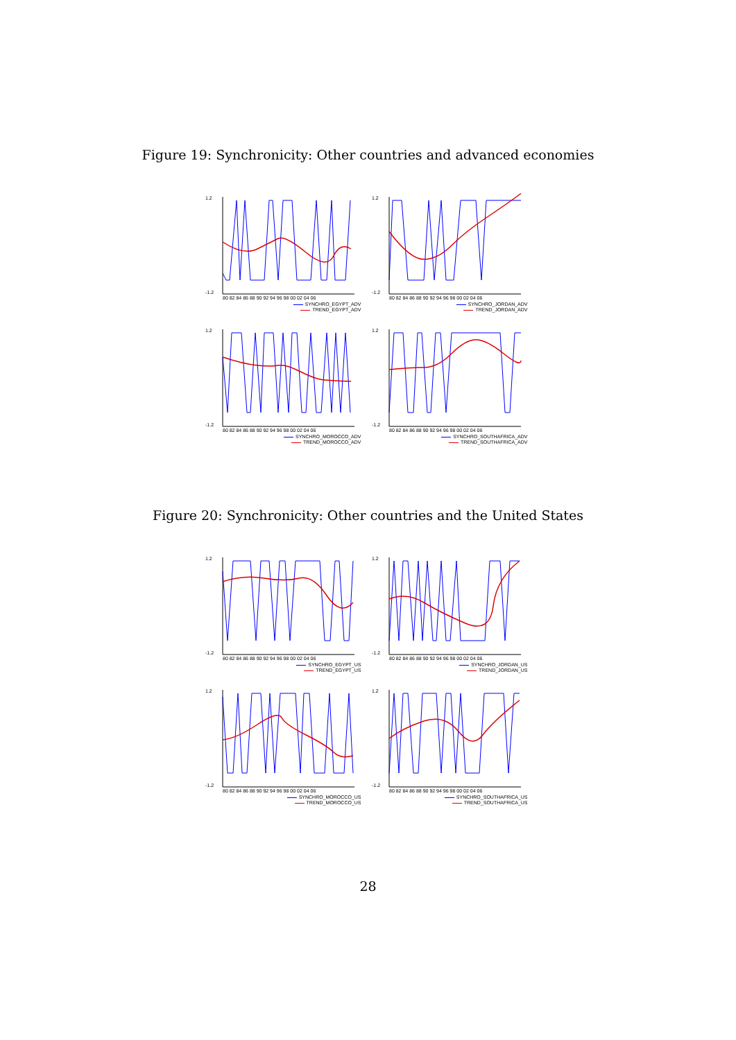Figure 19: Synchronicity: Other countries and advanced economies
1.2
-1.2
80 82 84 86 88 90 92 94 96 98 00 02 04 06
SYNCHRO_EGYPT_ADV
TREND_EGYPT_ADV
1.2
-1.2
80 82 84 86 88 90 92 94 96 98 00 02 04 06
SYNCHRO_JORDAN_ADV
TREND_JORDAN_ADV
1.2
-1.2
80 82 84 86 88 90 92 94 96 98 00 02 04 06
SYNCHRO_MOROCCO_ADV
TREND_MOROCCO_ADV
1.2
-1.2
80 82 84 86 88 90 92 94 96 98 00 02 04 06
SYNCHRO_SOUTHAFRICA_ADV
TREND_SOUTHAFRICA_ADV
Figure 20: Synchronicity: Other countries and the United States
1.2
-1.2
80 82 84 86 88 90 92 94 96 98 00 02 04 06
SYNCHRO_EGYPT_US
TREND_EGYPT_US
1.2
-1.2
80 82 84 86 88 90 92 94 96 98 00 02 04 06
SYNCHRO_JORDAN_US
TREND_JORDAN_US
1.2
-1.2
80 82 84 86 88 90 92 94 96 98 00 02 04 06
SYNCHRO_MOROCCO_US
TREND_MOROCCO_US
1.2
-1.2
80 82 84 86 88 90 92 94 96 98 00 02 04 06
SYNCHRO_SOUTHAFRICA_US
TREND_SOUTHAFRICA_US
28